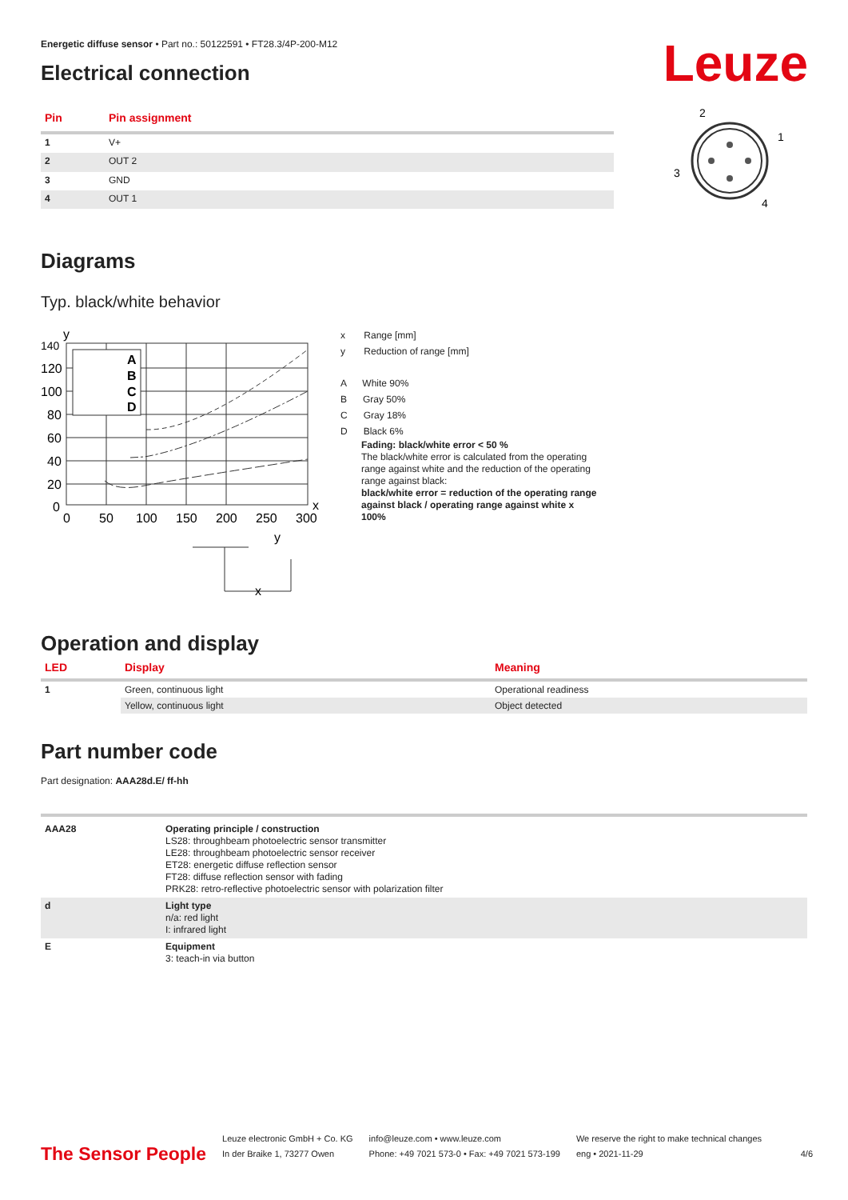Leuze
Energetic diffuse sensor • Part no.: 50122591 • FT28.3/4P-200-M12
Electrical connection
| Pin | Pin assignment |
| --- | --- |
| 1 | V+ |
| 2 | OUT 2 |
| 3 | GND |
| 4 | OUT 1 |
2
1
3
4
Diagrams
Typ. black/white behavior
140
120
100
80
60
40
20
0
0
50
100
150
200
250
300
x
y
A
B
C
D
y
x
x Range [mm]
y Reduction of range [mm]
A White 90%
B Gray 50%
C Gray 18%
D Black 6%
Fading: black/white error < 50 %
The black/white error is calculated from the operating range against white and the reduction of the operating range against black:
black/white error = reduction of the operating range against black / operating range against white x 100%
Operation and display
| LED | Display | Meaning |
| --- | --- | --- |
| 1 | Green, continuous light | Operational readiness |
| | Yellow, continuous light | Object detected |
Part number code
Part designation: AAA28d.E/ ff-hh
| AAA28 | Operating principle / construction LS28: throughbeam photoelectric sensor transmitter LE28: throughbeam photoelectric sensor receiver ET28: energetic diffuse reflection sensor FT28: diffuse reflection sensor with fading PRK28: retro-reflective photoelectric sensor with polarization filter |
| d | Light type n/a: red light I: infrared light |
| E | Equipment 3: teach-in via button |
The Sensor People
Leuze electronic GmbH + Co. KG
In der Braike 1, 73277 Owen
info@leuze.com • www.leuze.com
Phone: +49 7021 573-0 • Fax: +49 7021 573-199
We reserve the right to make technical changes
eng • 2021-11-29
4/6